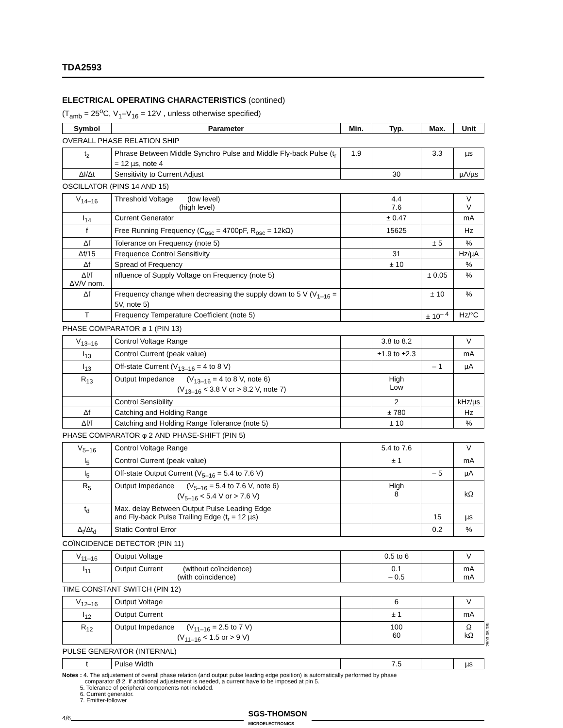TDA2593
ELECTRICAL OPERATING CHARACTERISTICS (contined)
(T<sub>amb</sub> = 25<sup>o</sup>C, V<sub>1</sub>–V<sub>16</sub> = 12V , unless otherwise specified)
| Symbol | Parameter | Min. | Typ. | Max. | Unit |
| --- | --- | --- | --- | --- | --- |
| OVERALL PHASE RELATION SHIP | | | | | |
| t<sub>z</sub> | Phrase Between Middle Synchro Pulse and Middle Fly-back Pulse (t<sub>r</sub> = 12 µs, note 4 | 1.9 | | 3.3 | µs |
| ΔI/Δt | Sensitivity to Current Adjust | | 30 | | µA/µs |
| OSCILLATOR (PINS 14 AND 15) | | | | | |
| V<sub>14–16</sub> | Threshold Voltage (low level) (high level) | | 4.4 7.6 | | V V |
| I<sub>14</sub> | Current Generator | | ± 0.47 | | mA |
| f | Free Running Frequency (C<sub>osc</sub> = 4700pF, R<sub>osc</sub> = 12kΩ) | | 15625 | | Hz |
| Δf | Tolerance on Frequency (note 5) | | | ± 5 | % |
| Δf/15 | Frequence Control Sensitivity | | 31 | | Hz/µA |
| Δf | Spread of Frequency | | ± 10 | | % |
| Δf/f ΔV/V nom. | nfluence of Supply Voltage on Frequency (note 5) | | | ± 0.05 | % |
| Δf | Frequency change when decreasing the supply down to 5 V (V<sub>1–16</sub> = 5V, note 5) | | | ± 10 | % |
| T | Frequency Temperature Coefficient (note 5) | | | ± 10<sup>– 4</sup> | Hz/°C |
| PHASE COMPARATOR ø 1 (PIN 13) | | | | | |
| V<sub>13–16</sub> | Control Voltage Range | | 3.8 to 8.2 | | V |
| I<sub>13</sub> | Control Current (peak value) | | ±1.9 to ±2.3 | | mA |
| I<sub>13</sub> | Off-state Current (V<sub>13–16</sub> = 4 to 8 V) | | | – 1 | µA |
| R<sub>13</sub> | Output Impedance (V<sub>13–16</sub> = 4 to 8 V, note 6) (V<sub>13–16</sub> < 3.8 V cr > 8.2 V, note 7) | | High Low | | |
| | Control Sensibility | | 2 | | kHz/µs |
| Δf | Catching and Holding Range | | ± 780 | | Hz |
| Δf/f | Catching and Holding Range Tolerance (note 5) | | ± 10 | | % |
| PHASE COMPARATOR φ 2 AND PHASE-SHIFT (PIN 5) | | | | | |
| V<sub>5–16</sub> | Control Voltage Range | | 5.4 to 7.6 | | V |
| I<sub>5</sub> | Control Current (peak value) | | ± 1 | | mA |
| I<sub>5</sub> | Off-state Output Current (V<sub>5–16</sub> = 5.4 to 7.6 V) | | | – 5 | µA |
| R<sub>5</sub> | Output Impedance (V<sub>5–16</sub> = 5.4 to 7.6 V, note 6) (V<sub>5–16</sub> < 5.4 V or > 7.6 V) | | High 8 | | kΩ |
| t<sub>d</sub> | Max. delay Between Output Pulse Leading Edge and Fly-back Pulse Trailing Edge (t<sub>r</sub> = 12 µs) | | | 15 | µs |
| Δ<sub>t</sub>/Δt<sub>d</sub> | Static Control Error | | | 0.2 | % |
| COÏNCIDENCE DETECTOR (PIN 11) | | | | | |
| V<sub>11–16</sub> | Output Voltage | | 0.5 to 6 | | V |
| I<sub>11</sub> | Output Current (without coïncidence) (with coïncidence) | | 0.1 – 0.5 | | mA mA |
| TIME CONSTANT SWITCH (PIN 12) | | | | | |
| V<sub>12–16</sub> | Output Voltage | | 6 | | V |
| I<sub>12</sub> | Output Current | | ± 1 | | mA |
| R<sub>12</sub> | Output Impedance (V<sub>11–16</sub> = 2.5 to 7 V) (V<sub>11–16</sub> < 1.5 or > 9 V) | | 100 60 | | Ω kΩ |
| PULSE GENERATOR (INTERNAL) | | | | | |
| t | Pulse Width | | 7.5 | | µs |
2593-05.TBL
Notes : 4. The adjustement of overall phase relation (and output pulse leading edge position) is automatically performed by phase
comparator Ø 2. If additional adjustement is needed, a current have to be imposed at pin 5.
5. Tolerance of peripheral components not included.
6. Current generator.
7. Emitter-follower
4/6
SGS-THOMSON
MICROELECTRONICS